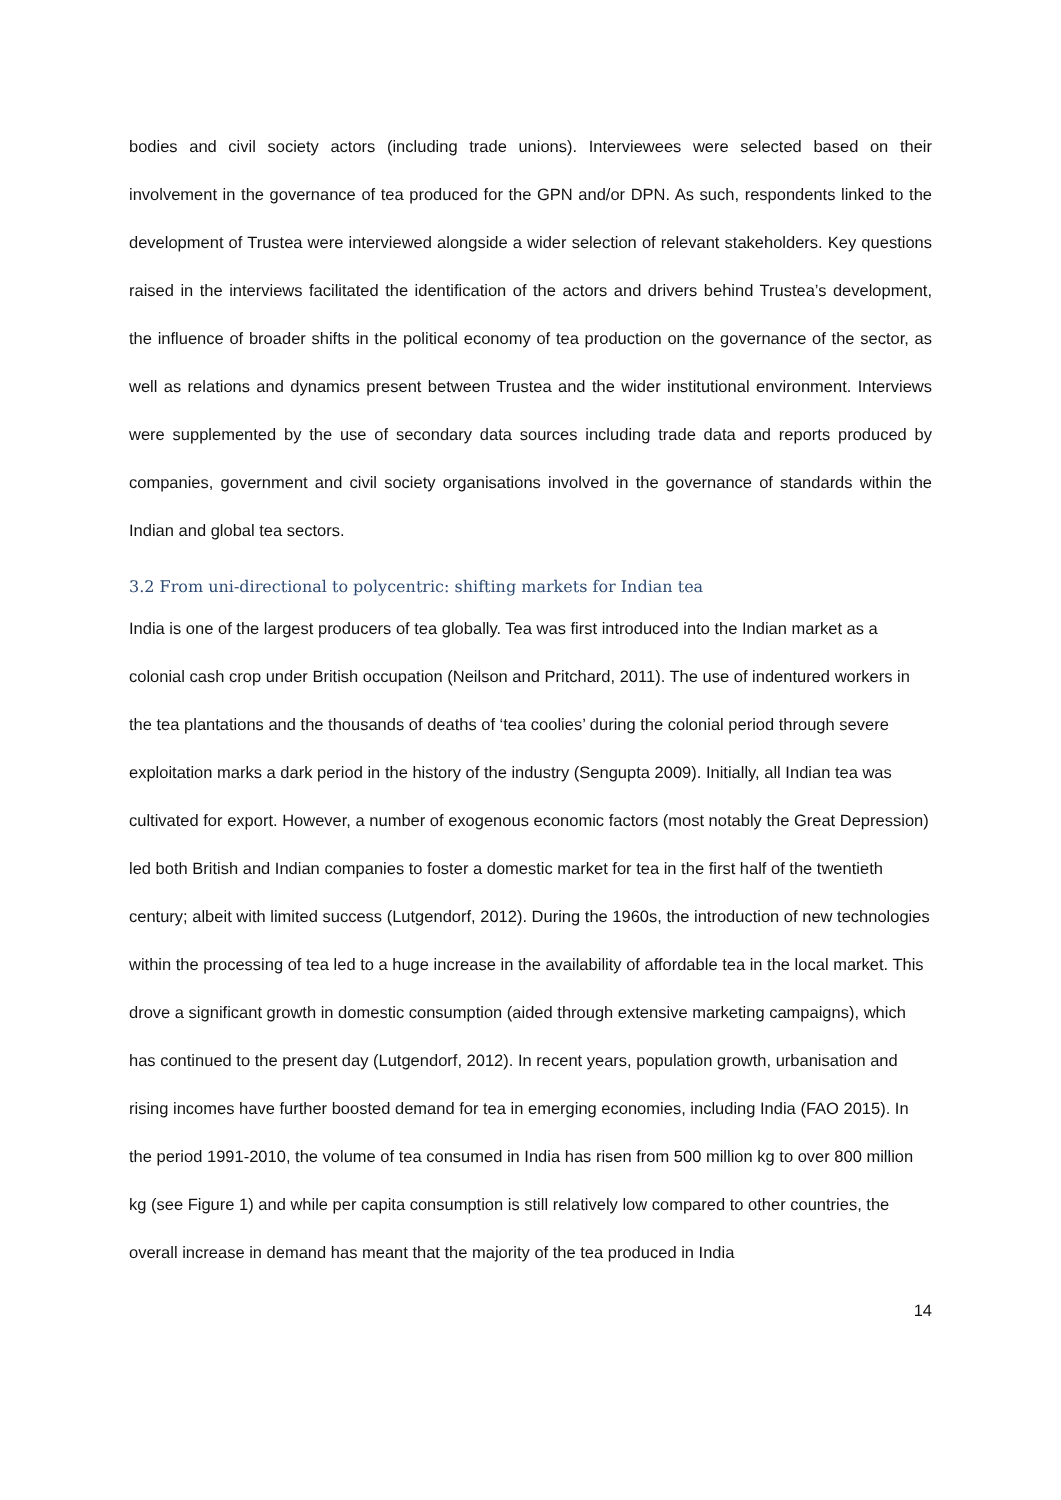bodies and civil society actors (including trade unions). Interviewees were selected based on their involvement in the governance of tea produced for the GPN and/or DPN. As such, respondents linked to the development of Trustea were interviewed alongside a wider selection of relevant stakeholders. Key questions raised in the interviews facilitated the identification of the actors and drivers behind Trustea’s development, the influence of broader shifts in the political economy of tea production on the governance of the sector, as well as relations and dynamics present between Trustea and the wider institutional environment. Interviews were supplemented by the use of secondary data sources including trade data and reports produced by companies, government and civil society organisations involved in the governance of standards within the Indian and global tea sectors.
3.2 From uni-directional to polycentric: shifting markets for Indian tea
India is one of the largest producers of tea globally. Tea was first introduced into the Indian market as a colonial cash crop under British occupation (Neilson and Pritchard, 2011). The use of indentured workers in the tea plantations and the thousands of deaths of ‘tea coolies’ during the colonial period through severe exploitation marks a dark period in the history of the industry (Sengupta 2009). Initially, all Indian tea was cultivated for export. However, a number of exogenous economic factors (most notably the Great Depression) led both British and Indian companies to foster a domestic market for tea in the first half of the twentieth century; albeit with limited success (Lutgendorf, 2012). During the 1960s, the introduction of new technologies within the processing of tea led to a huge increase in the availability of affordable tea in the local market. This drove a significant growth in domestic consumption (aided through extensive marketing campaigns), which has continued to the present day (Lutgendorf, 2012). In recent years, population growth, urbanisation and rising incomes have further boosted demand for tea in emerging economies, including India (FAO 2015). In the period 1991-2010, the volume of tea consumed in India has risen from 500 million kg to over 800 million kg (see Figure 1) and while per capita consumption is still relatively low compared to other countries, the overall increase in demand has meant that the majority of the tea produced in India
14